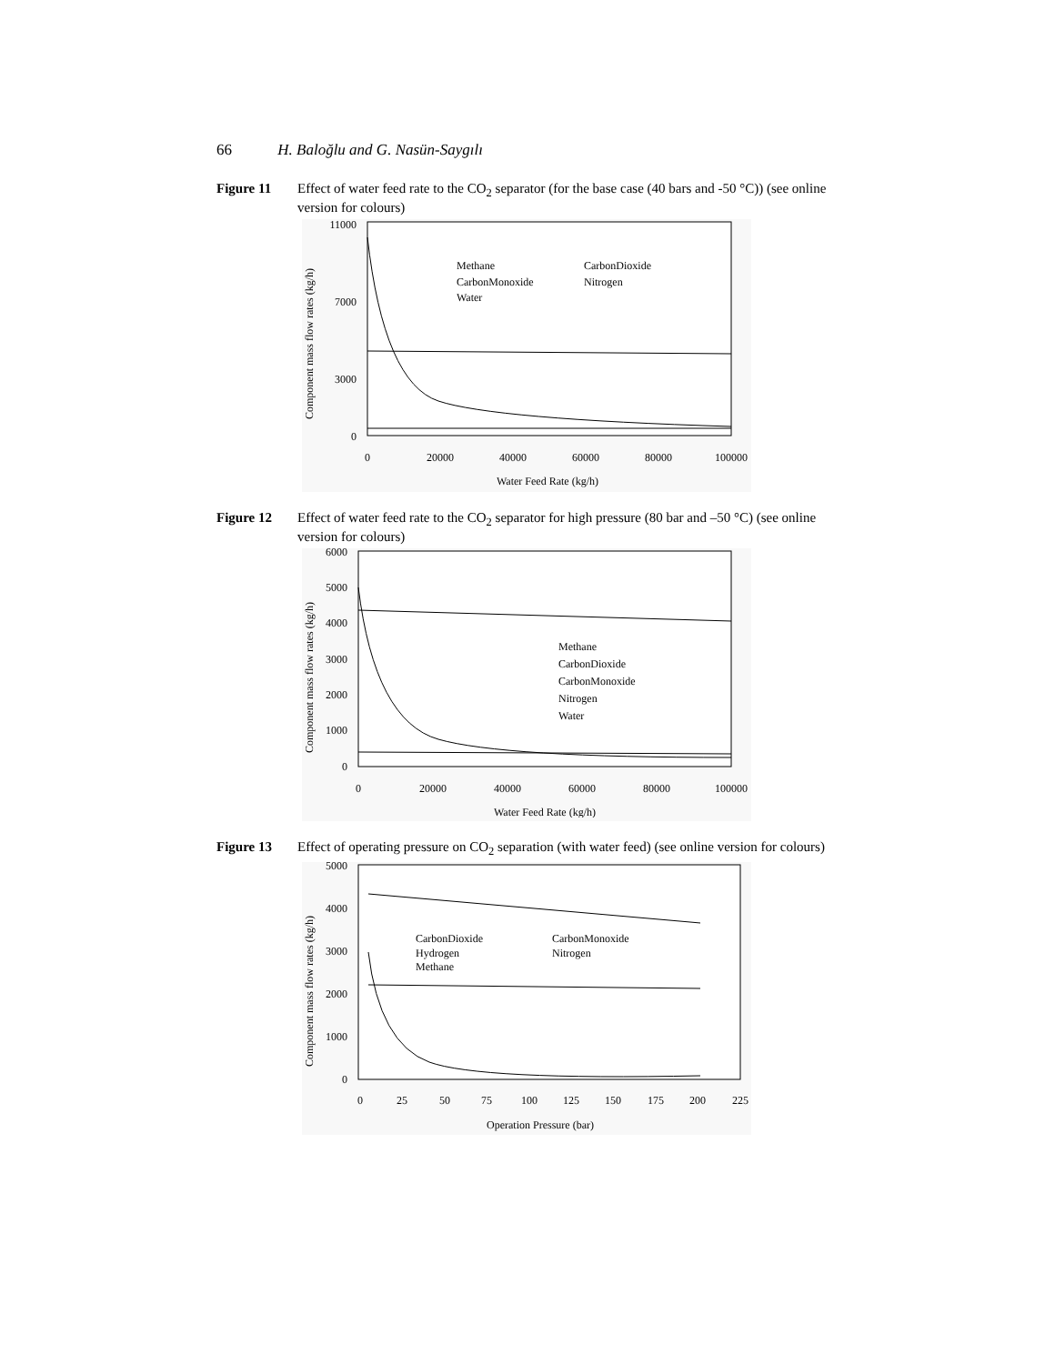66 H. Baloğlu and G. Nasün-Saygılı
Figure 11 Effect of water feed rate to the CO<sub>2</sub> separator (for the base case (40 bars and -50 °C)) (see online version for colours)
11000
7000
3000
0
0
20000
40000
60000
80000
100000
Water Feed Rate (kg/h)
Component mass flow rates (kg/h)
Methane
CarbonDioxide
CarbonMonoxide
Nitrogen
Water
Figure 12 Effect of water feed rate to the CO<sub>2</sub> separator for high pressure (80 bar and –50 °C) (see online version for colours)
6000
5000
4000
3000
2000
1000
0
0
20000
40000
60000
80000
100000
Water Feed Rate (kg/h)
Component mass flow rates (kg/h)
Methane
CarbonDioxide
CarbonMonoxide
Nitrogen
Water
Figure 13 Effect of operating pressure on CO<sub>2</sub> separation (with water feed) (see online version for colours)
5000
4000
3000
2000
1000
0
0
25
50
75
100
125
150
175
200
225
Operation Pressure (bar)
Component mass flow rates (kg/h)
CarbonDioxide
CarbonMonoxide
Hydrogen
Nitrogen
Methane